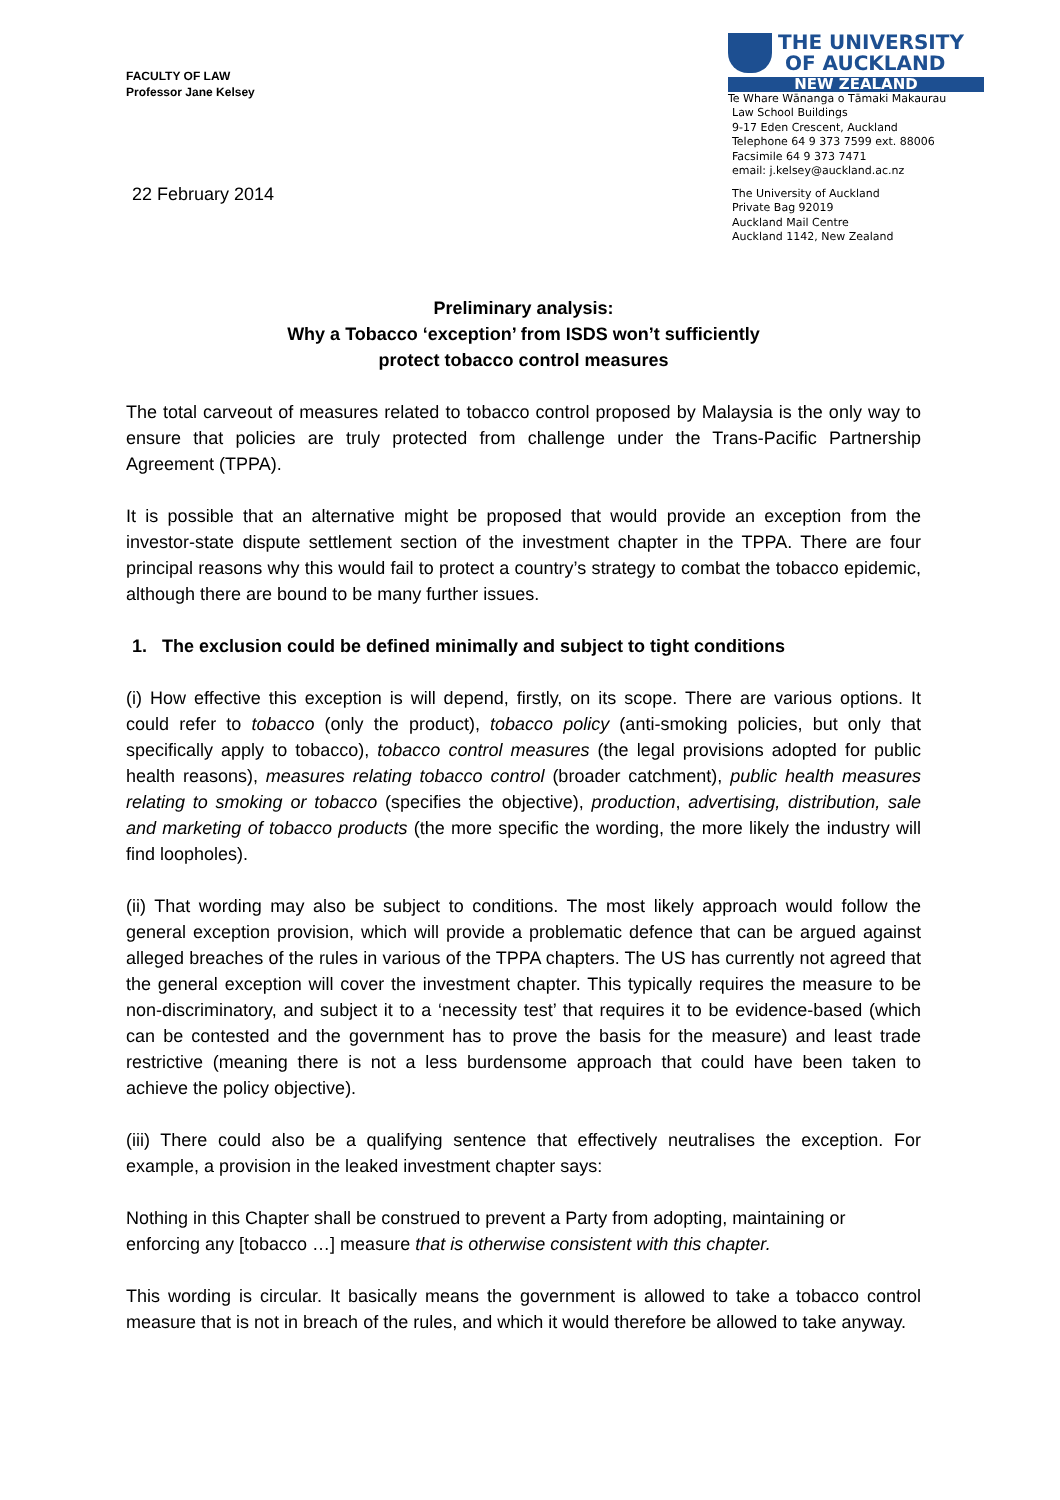FACULTY OF LAW
Professor Jane Kelsey
22 February 2014
THE UNIVERSITY
OF AUCKLAND
NEW ZEALAND
Te Whare Wānanga o Tāmaki Makaurau
Law School Buildings
9-17 Eden Crescent, Auckland
Telephone 64 9 373 7599 ext. 88006
Facsimile 64 9 373 7471
email: j.kelsey@auckland.ac.nz
The University of Auckland
Private Bag 92019
Auckland Mail Centre
Auckland 1142, New Zealand
Preliminary analysis:
Why a Tobacco ‘exception’ from ISDS won’t sufficiently
protect tobacco control measures
The total carveout of measures related to tobacco control proposed by Malaysia is the only way to ensure that policies are truly protected from challenge under the Trans-Pacific Partnership Agreement (TPPA).
It is possible that an alternative might be proposed that would provide an exception from the investor-state dispute settlement section of the investment chapter in the TPPA. There are four principal reasons why this would fail to protect a country’s strategy to combat the tobacco epidemic, although there are bound to be many further issues.
1. The exclusion could be defined minimally and subject to tight conditions
(i) How effective this exception is will depend, firstly, on its scope. There are various options. It could refer to tobacco (only the product), tobacco policy (anti-smoking policies, but only that specifically apply to tobacco), tobacco control measures (the legal provisions adopted for public health reasons), measures relating tobacco control (broader catchment), public health measures relating to smoking or tobacco (specifies the objective), production, advertising, distribution, sale and marketing of tobacco products (the more specific the wording, the more likely the industry will find loopholes).
(ii) That wording may also be subject to conditions. The most likely approach would follow the general exception provision, which will provide a problematic defence that can be argued against alleged breaches of the rules in various of the TPPA chapters. The US has currently not agreed that the general exception will cover the investment chapter. This typically requires the measure to be non-discriminatory, and subject it to a ‘necessity test’ that requires it to be evidence-based (which can be contested and the government has to prove the basis for the measure) and least trade restrictive (meaning there is not a less burdensome approach that could have been taken to achieve the policy objective).
(iii) There could also be a qualifying sentence that effectively neutralises the exception. For example, a provision in the leaked investment chapter says:
Nothing in this Chapter shall be construed to prevent a Party from adopting, maintaining or enforcing any [tobacco …] measure that is otherwise consistent with this chapter.
This wording is circular. It basically means the government is allowed to take a tobacco control measure that is not in breach of the rules, and which it would therefore be allowed to take anyway.